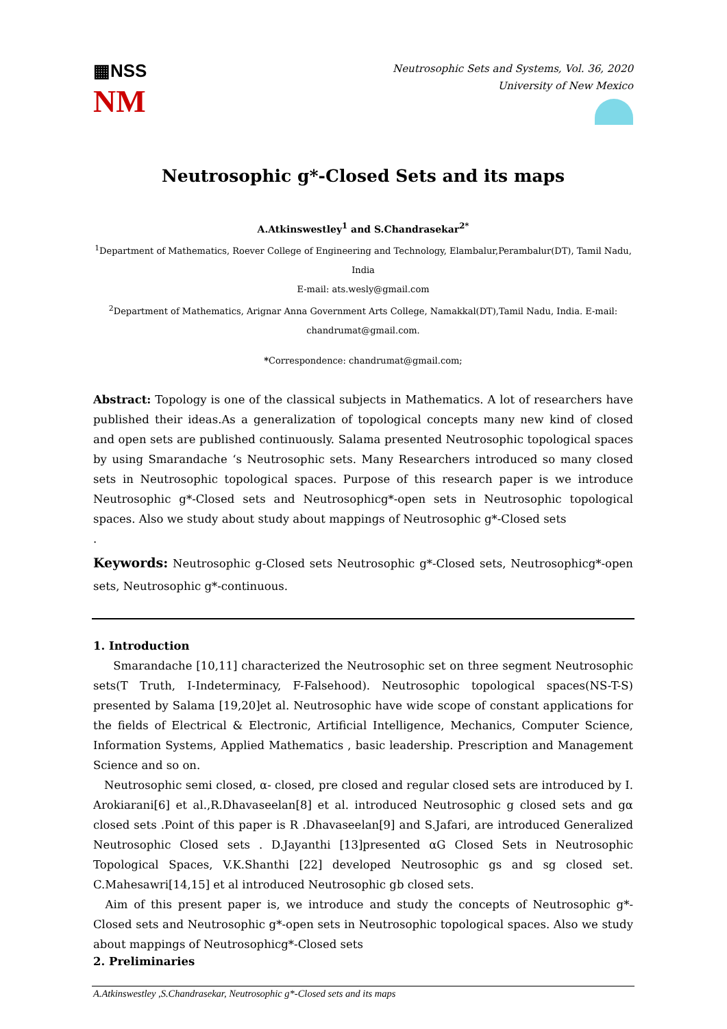▦NSS
NM
Neutrosophic Sets and Systems, Vol. 36, 2020
University of New Mexico
Neutrosophic g*-Closed Sets and its maps
A.Atkinswestley<sup>1</sup> and S.Chandrasekar<sup>2*</sup>
<sup>1</sup> Department of Mathematics, Roever College of Engineering and Technology, Elambalur,Perambalur(DT), Tamil Nadu, India
E-mail: ats.wesly@gmail.com
<sup>2</sup> Department of Mathematics, Arignar Anna Government Arts College, Namakkal(DT),Tamil Nadu, India. E-mail:
chandrumat@gmail.com.
*Correspondence: chandrumat@gmail.com;
Abstract: Topology is one of the classical subjects in Mathematics. A lot of researchers have published their ideas.As a generalization of topological concepts many new kind of closed and open sets are published continuously. Salama presented Neutrosophic topological spaces by using Smarandache ‘s Neutrosophic sets. Many Researchers introduced so many closed sets in Neutrosophic topological spaces. Purpose of this research paper is we introduce Neutrosophic g*-Closed sets and Neutrosophicg*-open sets in Neutrosophic topological spaces. Also we study about study about mappings of Neutrosophic g*-Closed sets
.
Keywords: Neutrosophic g-Closed sets Neutrosophic g*-Closed sets, Neutrosophicg*-open sets, Neutrosophic g*-continuous.
1. Introduction
Smarandache [10,11] characterized the Neutrosophic set on three segment Neutrosophic sets(T Truth, I-Indeterminacy, F-Falsehood). Neutrosophic topological spaces(NS-T-S) presented by Salama [19,20]et al. Neutrosophic have wide scope of constant applications for the fields of Electrical & Electronic, Artificial Intelligence, Mechanics, Computer Science, Information Systems, Applied Mathematics , basic leadership. Prescription and Management Science and so on.
Neutrosophic semi closed, α- closed, pre closed and regular closed sets are introduced by I. Arokiarani[6] et al.,R.Dhavaseelan[8] et al. introduced Neutrosophic g closed sets and gα closed sets .Point of this paper is R .Dhavaseelan[9] and S.Jafari, are introduced Generalized Neutrosophic Closed sets . D.Jayanthi [13]presented αG Closed Sets in Neutrosophic Topological Spaces, V.K.Shanthi [22] developed Neutrosophic gs and sg closed set. C.Mahesawri[14,15] et al introduced Neutrosophic gb closed sets.
Aim of this present paper is, we introduce and study the concepts of Neutrosophic g*-Closed sets and Neutrosophic g*-open sets in Neutrosophic topological spaces. Also we study about mappings of Neutrosophicg*-Closed sets
2. Preliminaries
A.Atkinswestley ,S.Chandrasekar, Neutrosophic g*-Closed sets and its maps